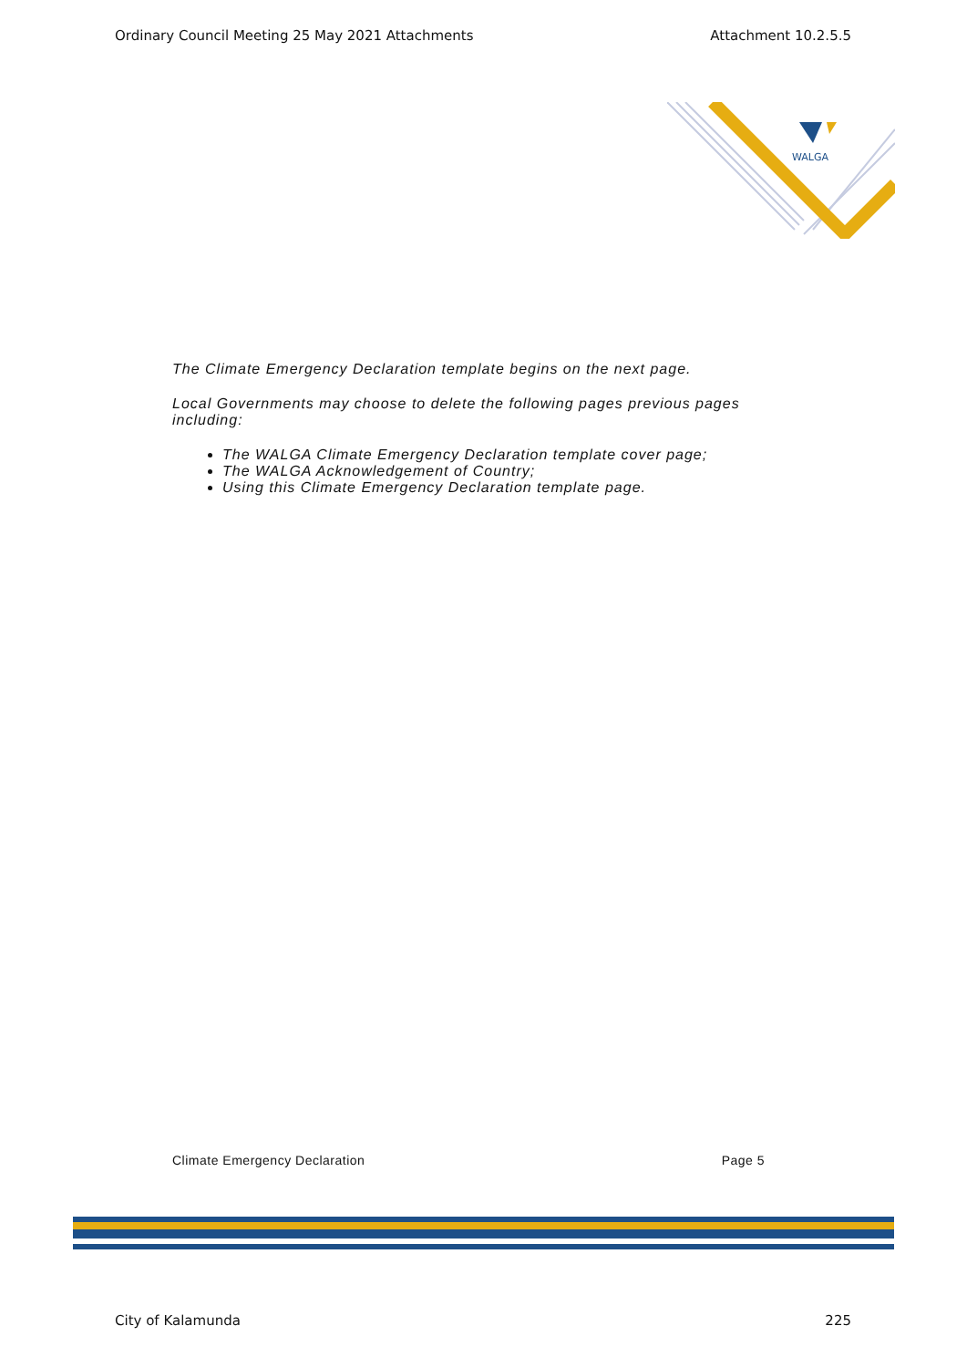Ordinary Council Meeting 25 May 2021 Attachments Attachment 10.2.5.5
WALGA
The Climate Emergency Declaration template begins on the next page.
Local Governments may choose to delete the following pages previous pages including:
The WALGA Climate Emergency Declaration template cover page;
The WALGA Acknowledgement of Country;
Using this Climate Emergency Declaration template page.
Climate Emergency Declaration Page 5
City of Kalamunda 225